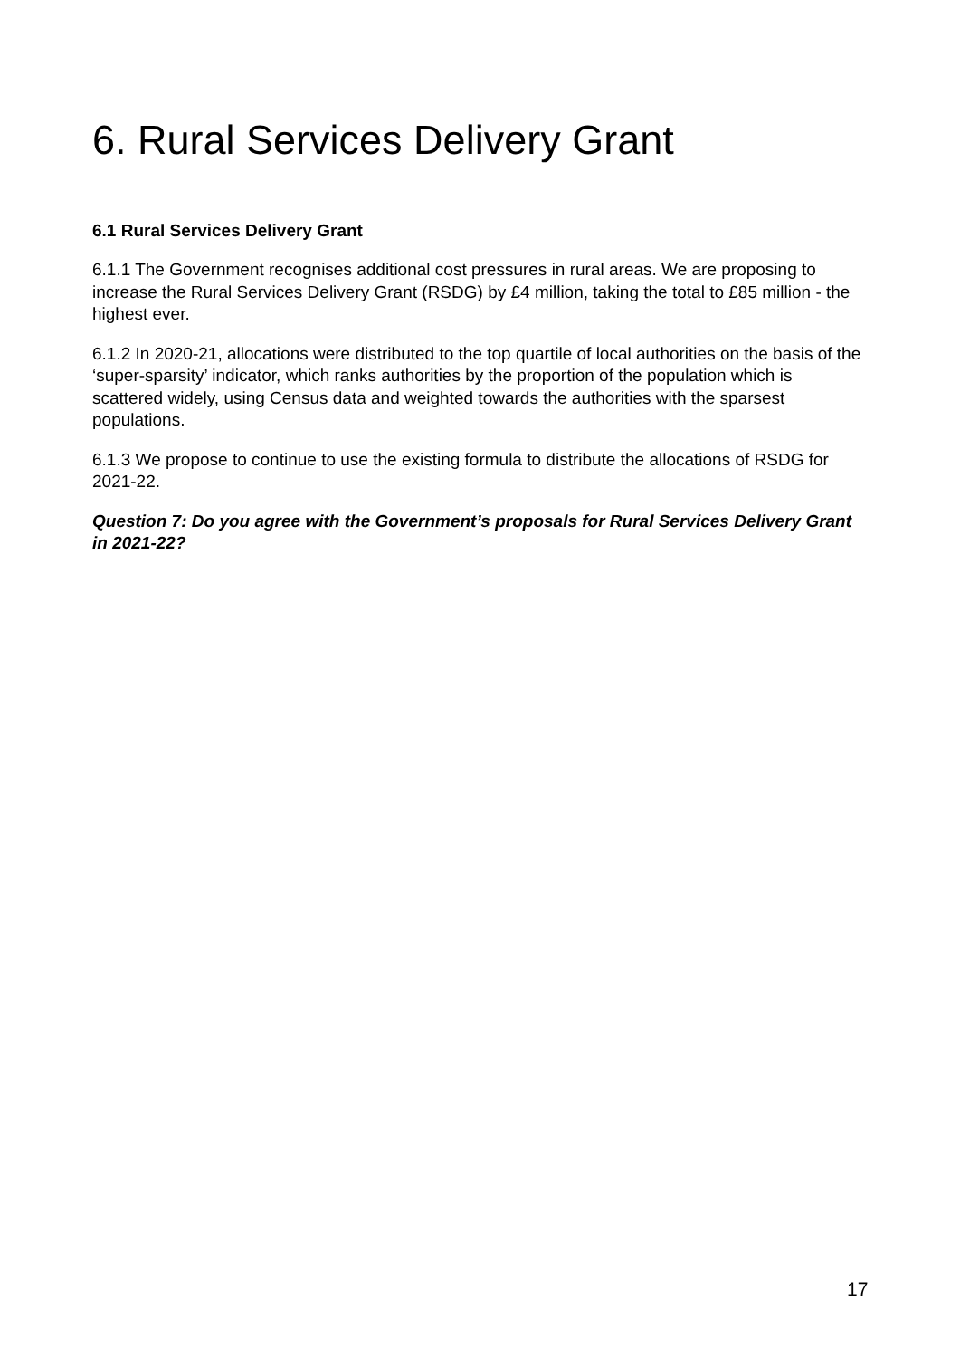6. Rural Services Delivery Grant
6.1 Rural Services Delivery Grant
6.1.1 The Government recognises additional cost pressures in rural areas. We are proposing to increase the Rural Services Delivery Grant (RSDG) by £4 million, taking the total to £85 million - the highest ever.
6.1.2 In 2020-21, allocations were distributed to the top quartile of local authorities on the basis of the ‘super-sparsity’ indicator, which ranks authorities by the proportion of the population which is scattered widely, using Census data and weighted towards the authorities with the sparsest populations.
6.1.3 We propose to continue to use the existing formula to distribute the allocations of RSDG for 2021-22.
Question 7: Do you agree with the Government’s proposals for Rural Services Delivery Grant in 2021-22?
17